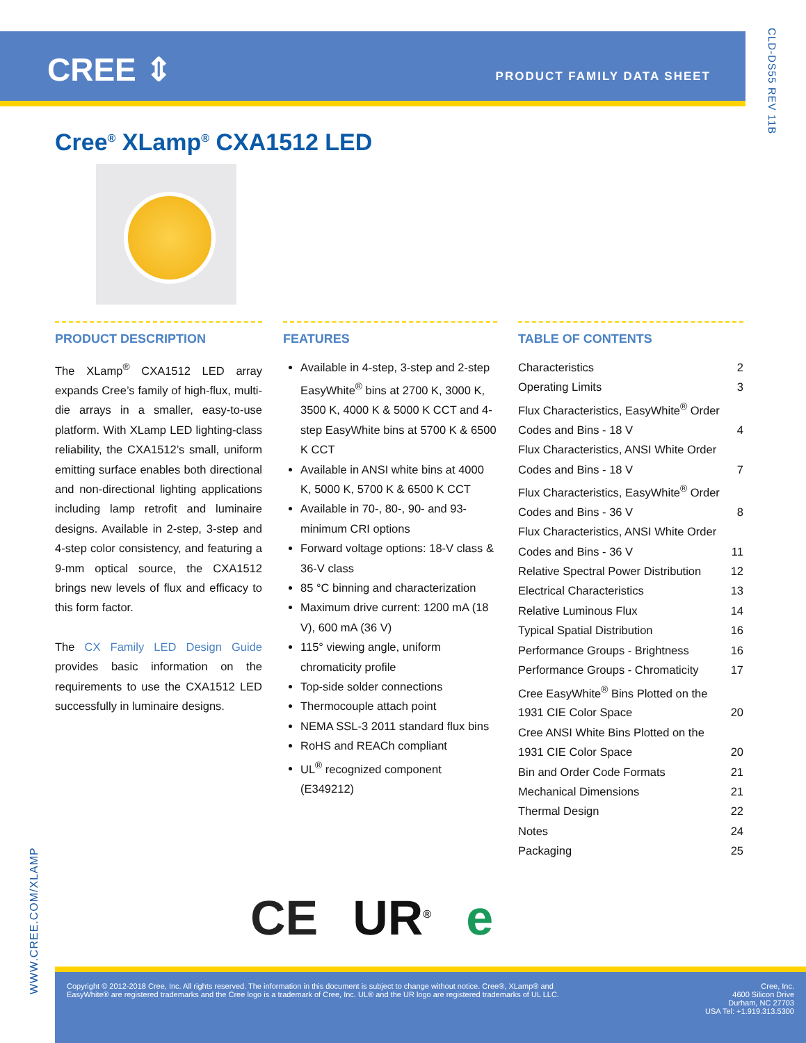CREE ⇕ PRODUCT FAMILY DATA SHEET
CLD-DS55 REV 11B
Cree<sup>®</sup> XLamp<sup>®</sup> CXA1512 LED
PRODUCT DESCRIPTION
The XLamp<sup>®</sup> CXA1512 LED array expands Cree’s family of high-flux, multi-die arrays in a smaller, easy-to-use platform. With XLamp LED lighting-class reliability, the CXA1512’s small, uniform emitting surface enables both directional and non-directional lighting applications including lamp retrofit and luminaire designs. Available in 2-step, 3-step and 4-step color consistency, and featuring a 9-mm optical source, the CXA1512 brings new levels of flux and efficacy to this form factor.
The CX Family LED Design Guide provides basic information on the requirements to use the CXA1512 LED successfully in luminaire designs.
FEATURES
Available in 4-step, 3-step and 2-step EasyWhite<sup>®</sup> bins at 2700 K, 3000 K, 3500 K, 4000 K & 5000 K CCT and 4-step EasyWhite bins at 5700 K & 6500 K CCT
Available in ANSI white bins at 4000 K, 5000 K, 5700 K & 6500 K CCT
Available in 70-, 80-, 90- and 93-minimum CRI options
Forward voltage options: 18-V class & 36-V class
85 °C binning and characterization
Maximum drive current: 1200 mA (18 V), 600 mA (36 V)
115° viewing angle, uniform chromaticity profile
Top-side solder connections
Thermocouple attach point
NEMA SSL-3 2011 standard flux bins
RoHS and REACh compliant
UL<sup>®</sup> recognized component (E349212)
TABLE OF CONTENTS
Characteristics 2
Operating Limits 3
Flux Characteristics, EasyWhite<sup>®</sup> Order
Codes and Bins - 18 V 4
Flux Characteristics, ANSI White Order
Codes and Bins - 18 V 7
Flux Characteristics, EasyWhite<sup>®</sup> Order
Codes and Bins - 36 V 8
Flux Characteristics, ANSI White Order
Codes and Bins - 36 V 11
Relative Spectral Power Distribution 12
Electrical Characteristics 13
Relative Luminous Flux 14
Typical Spatial Distribution 16
Performance Groups - Brightness 16
Performance Groups - Chromaticity 17
Cree EasyWhite<sup>®</sup> Bins Plotted on the
1931 CIE Color Space 20
Cree ANSI White Bins Plotted on the
1931 CIE Color Space 20
Bin and Order Code Formats 21
Mechanical Dimensions 21
Thermal Design 22
Notes 24
Packaging 25
WWW.CREE.COM/XLAMP
CE UR<sup>®</sup> e
Copyright © 2012-2018 Cree, Inc. All rights reserved. The information in this document is subject to change without notice. Cree®, XLamp® and EasyWhite® are registered trademarks and the Cree logo is a trademark of Cree, Inc. UL® and the UR logo are registered trademarks of UL LLC.
Cree, Inc.
4600 Silicon Drive
Durham, NC 27703
USA Tel: +1.919.313.5300